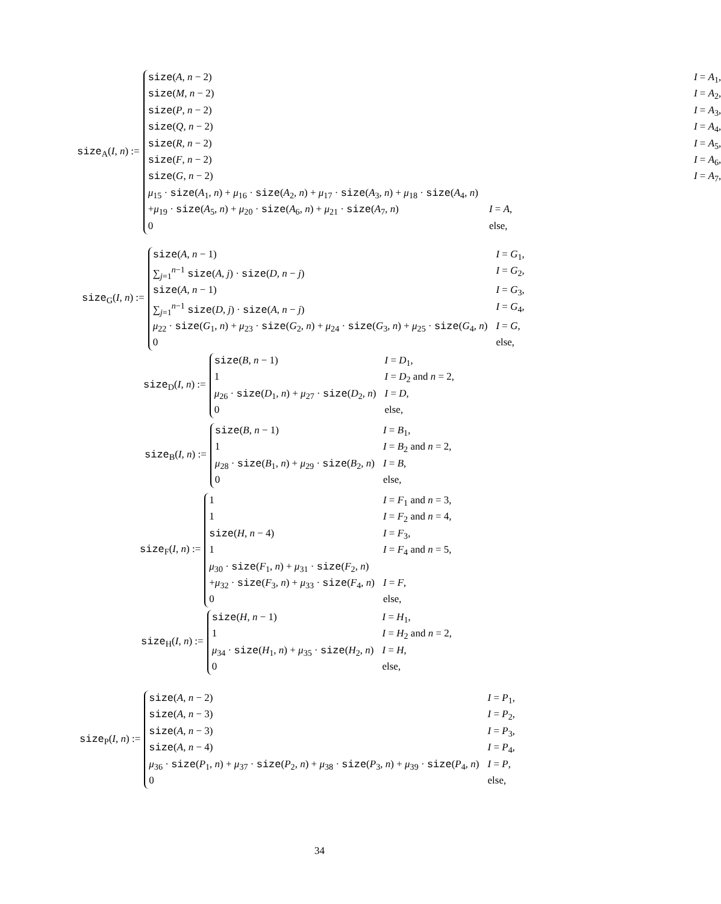size<sub>A</sub>(I, n) :=
| size ( A , n − 2) | I = A<sub>1</sub>, |
| size ( M , n − 2) | I = A<sub>2</sub>, |
| size ( P , n − 2) | I = A<sub>3</sub>, |
| size ( Q , n − 2) | I = A<sub>4</sub>, |
| size ( R , n − 2) | I = A<sub>5</sub>, |
| size ( F , n − 2) | I = A<sub>6</sub>, |
| size ( G , n − 2) | I = A<sub>7</sub>, |
| μ<sub>15</sub> · size ( A<sub>1</sub>, n ) + μ<sub>16</sub> · size ( A<sub>2</sub>, n ) + μ<sub>17</sub> · size ( A<sub>3</sub>, n ) + μ<sub>18</sub> · size ( A<sub>4</sub>, n ) | |
| + μ<sub>19</sub> · size ( A<sub>5</sub>, n ) + μ<sub>20</sub> · size ( A<sub>6</sub>, n ) + μ<sub>21</sub> · size ( A<sub>7</sub>, n ) | I = A , |
| 0 | else, |
size<sub>G</sub>(I, n) :=
| size ( A , n − 1) | I = G<sub>1</sub>, |
| ∑<sub>j=1</sub><sup>n−1</sup> size ( A , j ) · size ( D , n − j ) | I = G<sub>2</sub>, |
| size ( A , n − 1) | I = G<sub>3</sub>, |
| ∑<sub>j=1</sub><sup>n−1</sup> size ( D , j ) · size ( A , n − j ) | I = G<sub>4</sub>, |
| μ<sub>22</sub> · size ( G<sub>1</sub>, n ) + μ<sub>23</sub> · size ( G<sub>2</sub>, n ) + μ<sub>24</sub> · size ( G<sub>3</sub>, n ) + μ<sub>25</sub> · size ( G<sub>4</sub>, n ) | I = G , |
| 0 | else, |
size<sub>D</sub>(I, n) :=
| size ( B , n − 1) | I = D<sub>1</sub>, |
| 1 | I = D<sub>2</sub> and n = 2, |
| μ<sub>26</sub> · size ( D<sub>1</sub>, n ) + μ<sub>27</sub> · size ( D<sub>2</sub>, n ) | I = D , |
| 0 | else, |
size<sub>B</sub>(I, n) :=
| size ( B , n − 1) | I = B<sub>1</sub>, |
| 1 | I = B<sub>2</sub> and n = 2, |
| μ<sub>28</sub> · size ( B<sub>1</sub>, n ) + μ<sub>29</sub> · size ( B<sub>2</sub>, n ) | I = B , |
| 0 | else, |
size<sub>F</sub>(I, n) :=
| 1 | I = F<sub>1</sub> and n = 3, |
| 1 | I = F<sub>2</sub> and n = 4, |
| size ( H , n − 4) | I = F<sub>3</sub>, |
| 1 | I = F<sub>4</sub> and n = 5, |
| μ<sub>30</sub> · size ( F<sub>1</sub>, n ) + μ<sub>31</sub> · size ( F<sub>2</sub>, n ) | |
| + μ<sub>32</sub> · size ( F<sub>3</sub>, n ) + μ<sub>33</sub> · size ( F<sub>4</sub>, n ) | I = F , |
| 0 | else, |
size<sub>H</sub>(I, n) :=
| size ( H , n − 1) | I = H<sub>1</sub>, |
| 1 | I = H<sub>2</sub> and n = 2, |
| μ<sub>34</sub> · size ( H<sub>1</sub>, n ) + μ<sub>35</sub> · size ( H<sub>2</sub>, n ) | I = H , |
| 0 | else, |
size<sub>P</sub>(I, n) :=
| size ( A , n − 2) | I = P<sub>1</sub>, |
| size ( A , n − 3) | I = P<sub>2</sub>, |
| size ( A , n − 3) | I = P<sub>3</sub>, |
| size ( A , n − 4) | I = P<sub>4</sub>, |
| μ<sub>36</sub> · size ( P<sub>1</sub>, n ) + μ<sub>37</sub> · size ( P<sub>2</sub>, n ) + μ<sub>38</sub> · size ( P<sub>3</sub>, n ) + μ<sub>39</sub> · size ( P<sub>4</sub>, n ) | I = P , |
| 0 | else, |
34